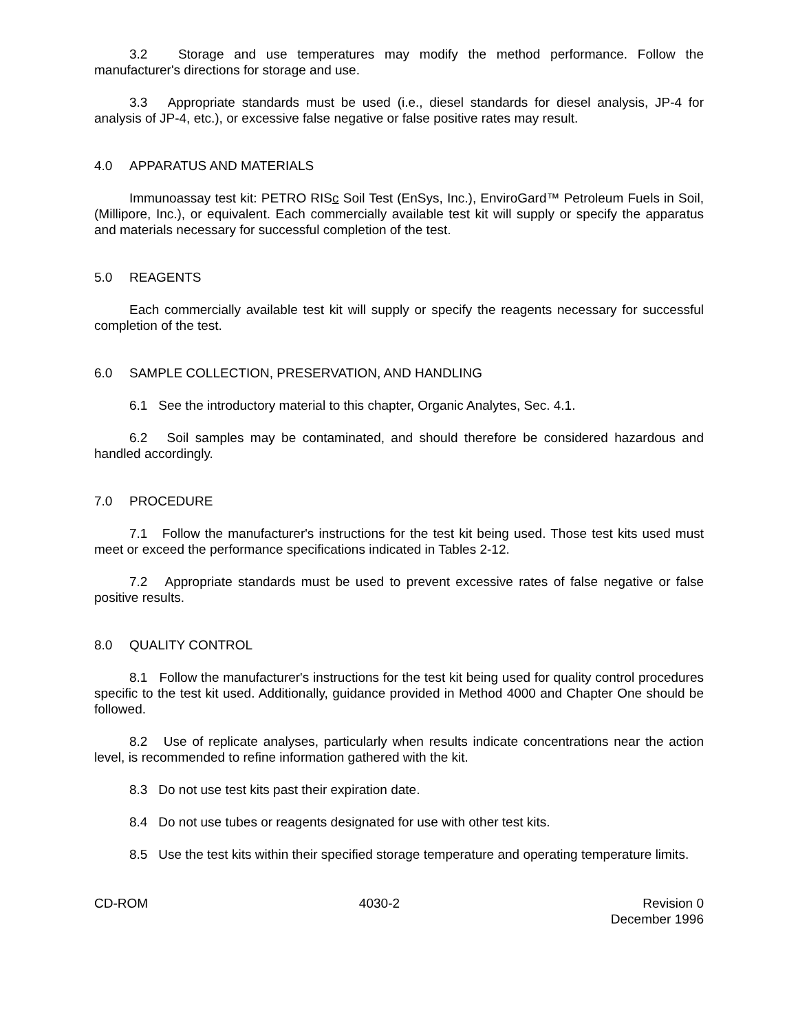3.2 Storage and use temperatures may modify the method performance. Follow the manufacturer's directions for storage and use.
3.3 Appropriate standards must be used (i.e., diesel standards for diesel analysis, JP-4 for analysis of JP-4, etc.), or excessive false negative or false positive rates may result.
4.0 APPARATUS AND MATERIALS
Immunoassay test kit: PETRO RISc Soil Test (EnSys, Inc.), EnviroGard™ Petroleum Fuels in Soil, (Millipore, Inc.), or equivalent. Each commercially available test kit will supply or specify the apparatus and materials necessary for successful completion of the test.
5.0 REAGENTS
Each commercially available test kit will supply or specify the reagents necessary for successful completion of the test.
6.0 SAMPLE COLLECTION, PRESERVATION, AND HANDLING
6.1 See the introductory material to this chapter, Organic Analytes, Sec. 4.1.
6.2 Soil samples may be contaminated, and should therefore be considered hazardous and handled accordingly.
7.0 PROCEDURE
7.1 Follow the manufacturer's instructions for the test kit being used. Those test kits used must meet or exceed the performance specifications indicated in Tables 2-12.
7.2 Appropriate standards must be used to prevent excessive rates of false negative or false positive results.
8.0 QUALITY CONTROL
8.1 Follow the manufacturer's instructions for the test kit being used for quality control procedures specific to the test kit used. Additionally, guidance provided in Method 4000 and Chapter One should be followed.
8.2 Use of replicate analyses, particularly when results indicate concentrations near the action level, is recommended to refine information gathered with the kit.
8.3 Do not use test kits past their expiration date.
8.4 Do not use tubes or reagents designated for use with other test kits.
8.5 Use the test kits within their specified storage temperature and operating temperature limits.
CD-ROM 4030-2 Revision 0
December 1996